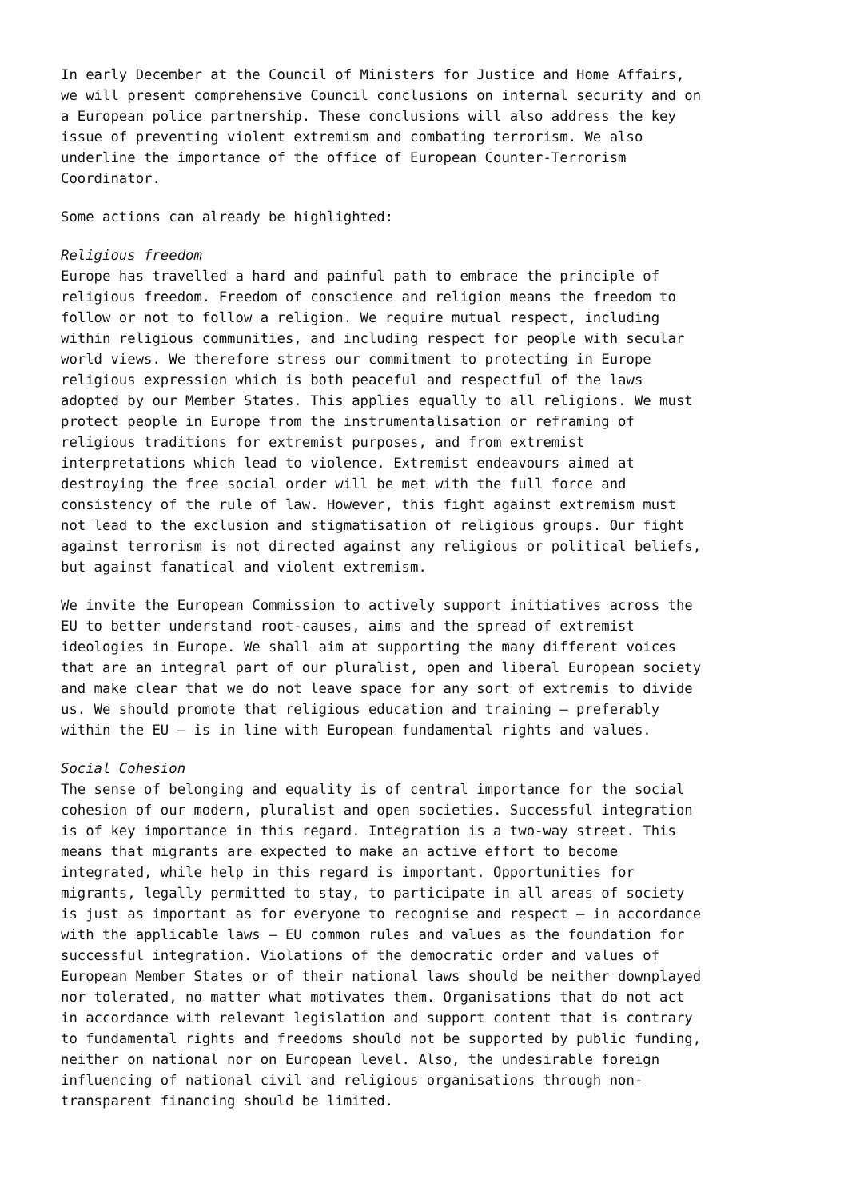In early December at the Council of Ministers for Justice and Home Affairs, we will present comprehensive Council conclusions on internal security and on a European police partnership. These conclusions will also address the key issue of preventing violent extremism and combating terrorism. We also underline the importance of the office of European Counter-Terrorism Coordinator.
Some actions can already be highlighted:
Religious freedom Europe has travelled a hard and painful path to embrace the principle of religious freedom. Freedom of conscience and religion means the freedom to follow or not to follow a religion. We require mutual respect, including within religious communities, and including respect for people with secular world views. We therefore stress our commitment to protecting in Europe religious expression which is both peaceful and respectful of the laws adopted by our Member States. This applies equally to all religions. We must protect people in Europe from the instrumentalisation or reframing of religious traditions for extremist purposes, and from extremist interpretations which lead to violence. Extremist endeavours aimed at destroying the free social order will be met with the full force and consistency of the rule of law. However, this fight against extremism must not lead to the exclusion and stigmatisation of religious groups. Our fight against terrorism is not directed against any religious or political beliefs, but against fanatical and violent extremism.
We invite the European Commission to actively support initiatives across the EU to better understand root-causes, aims and the spread of extremist ideologies in Europe. We shall aim at supporting the many different voices that are an integral part of our pluralist, open and liberal European society and make clear that we do not leave space for any sort of extremis to divide us. We should promote that religious education and training – preferably within the EU – is in line with European fundamental rights and values.
Social Cohesion The sense of belonging and equality is of central importance for the social cohesion of our modern, pluralist and open societies. Successful integration is of key importance in this regard. Integration is a two-way street. This means that migrants are expected to make an active effort to become integrated, while help in this regard is important. Opportunities for migrants, legally permitted to stay, to participate in all areas of society is just as important as for everyone to recognise and respect – in accordance with the applicable laws – EU common rules and values as the foundation for successful integration. Violations of the democratic order and values of European Member States or of their national laws should be neither downplayed nor tolerated, no matter what motivates them. Organisations that do not act in accordance with relevant legislation and support content that is contrary to fundamental rights and freedoms should not be supported by public funding, neither on national nor on European level. Also, the undesirable foreign influencing of national civil and religious organisations through non- transparent financing should be limited.